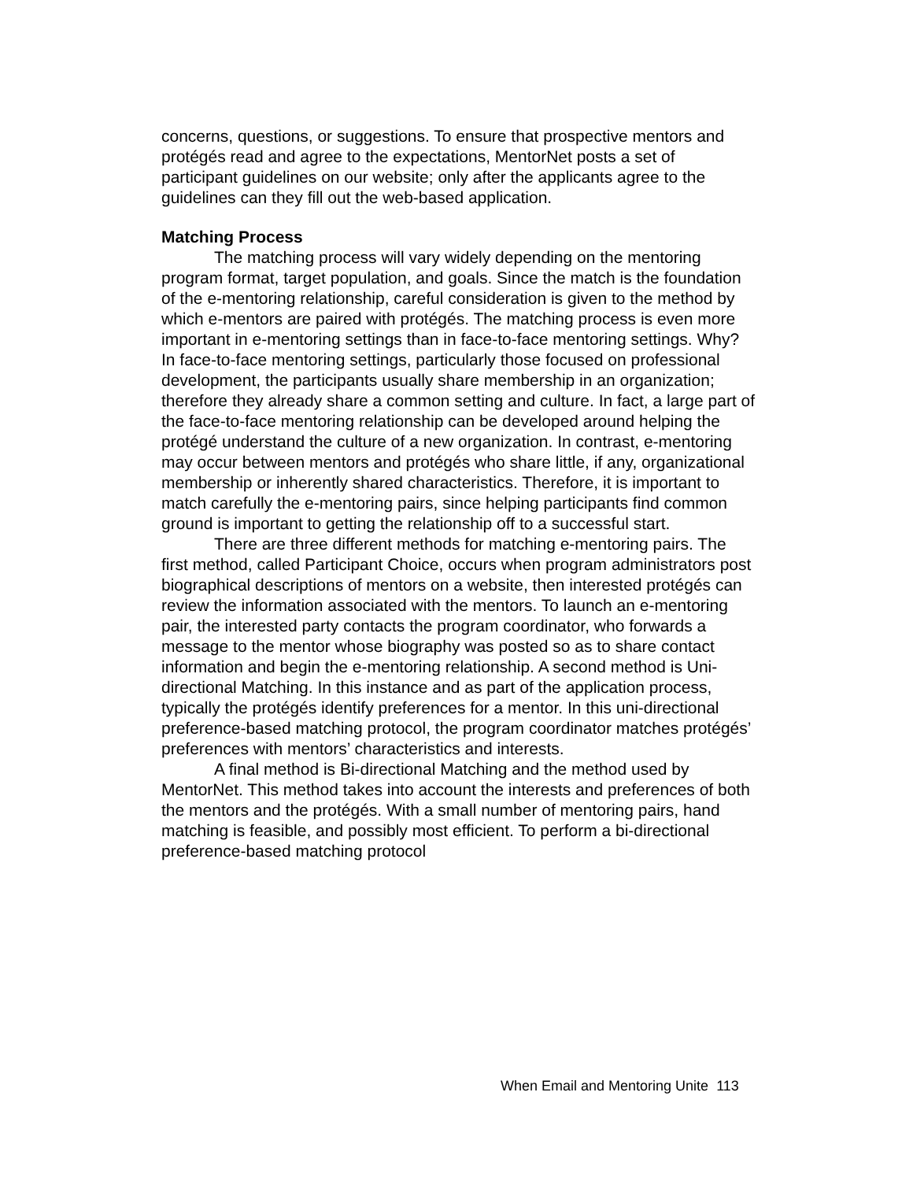concerns, questions, or suggestions. To ensure that prospective mentors and protégés read and agree to the expectations, MentorNet posts a set of participant guidelines on our website; only after the applicants agree to the guidelines can they fill out the web-based application.
Matching Process
The matching process will vary widely depending on the mentoring program format, target population, and goals. Since the match is the foundation of the e-mentoring relationship, careful consideration is given to the method by which e-mentors are paired with protégés. The matching process is even more important in e-mentoring settings than in face-to-face mentoring settings. Why? In face-to-face mentoring settings, particularly those focused on professional development, the participants usually share membership in an organization; therefore they already share a common setting and culture. In fact, a large part of the face-to-face mentoring relationship can be developed around helping the protégé understand the culture of a new organization. In contrast, e-mentoring may occur between mentors and protégés who share little, if any, organizational membership or inherently shared characteristics. Therefore, it is important to match carefully the e-mentoring pairs, since helping participants find common ground is important to getting the relationship off to a successful start.
There are three different methods for matching e-mentoring pairs. The first method, called Participant Choice, occurs when program administrators post biographical descriptions of mentors on a website, then interested protégés can review the information associated with the mentors. To launch an e-mentoring pair, the interested party contacts the program coordinator, who forwards a message to the mentor whose biography was posted so as to share contact information and begin the e-mentoring relationship. A second method is Uni-directional Matching. In this instance and as part of the application process, typically the protégés identify preferences for a mentor. In this uni-directional preference-based matching protocol, the program coordinator matches protégés’ preferences with mentors’ characteristics and interests.
A final method is Bi-directional Matching and the method used by MentorNet. This method takes into account the interests and preferences of both the mentors and the protégés. With a small number of mentoring pairs, hand matching is feasible, and possibly most efficient. To perform a bi-directional preference-based matching protocol
When Email and Mentoring Unite 113